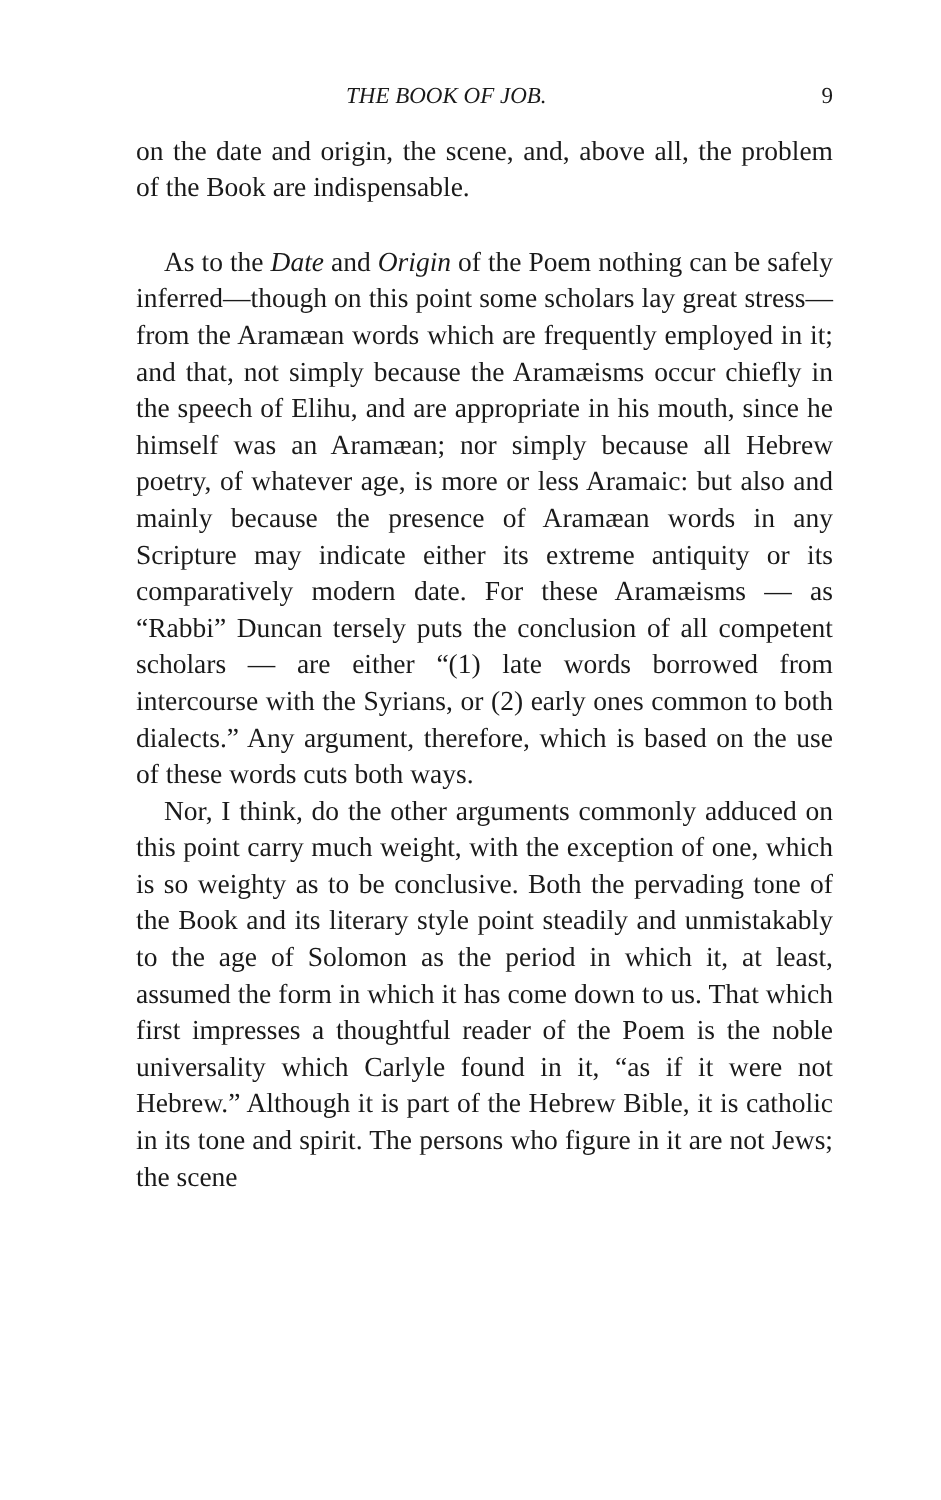THE BOOK OF JOB. 9
on the date and origin, the scene, and, above all, the problem of the Book are indispensable.
As to the Date and Origin of the Poem nothing can be safely inferred—though on this point some scholars lay great stress—from the Aramæan words which are frequently employed in it; and that, not simply because the Aramæisms occur chiefly in the speech of Elihu, and are appropriate in his mouth, since he himself was an Aramæan; nor simply because all Hebrew poetry, of whatever age, is more or less Aramaic: but also and mainly because the presence of Aramæan words in any Scripture may indicate either its extreme antiquity or its comparatively modern date. For these Aramæisms — as “Rabbi” Duncan tersely puts the conclusion of all competent scholars — are either “(1) late words borrowed from intercourse with the Syrians, or (2) early ones common to both dialects.” Any argument, therefore, which is based on the use of these words cuts both ways.
Nor, I think, do the other arguments commonly adduced on this point carry much weight, with the exception of one, which is so weighty as to be conclusive. Both the pervading tone of the Book and its literary style point steadily and unmistakably to the age of Solomon as the period in which it, at least, assumed the form in which it has come down to us. That which first impresses a thoughtful reader of the Poem is the noble universality which Carlyle found in it, “as if it were not Hebrew.” Although it is part of the Hebrew Bible, it is catholic in its tone and spirit. The persons who figure in it are not Jews; the scene